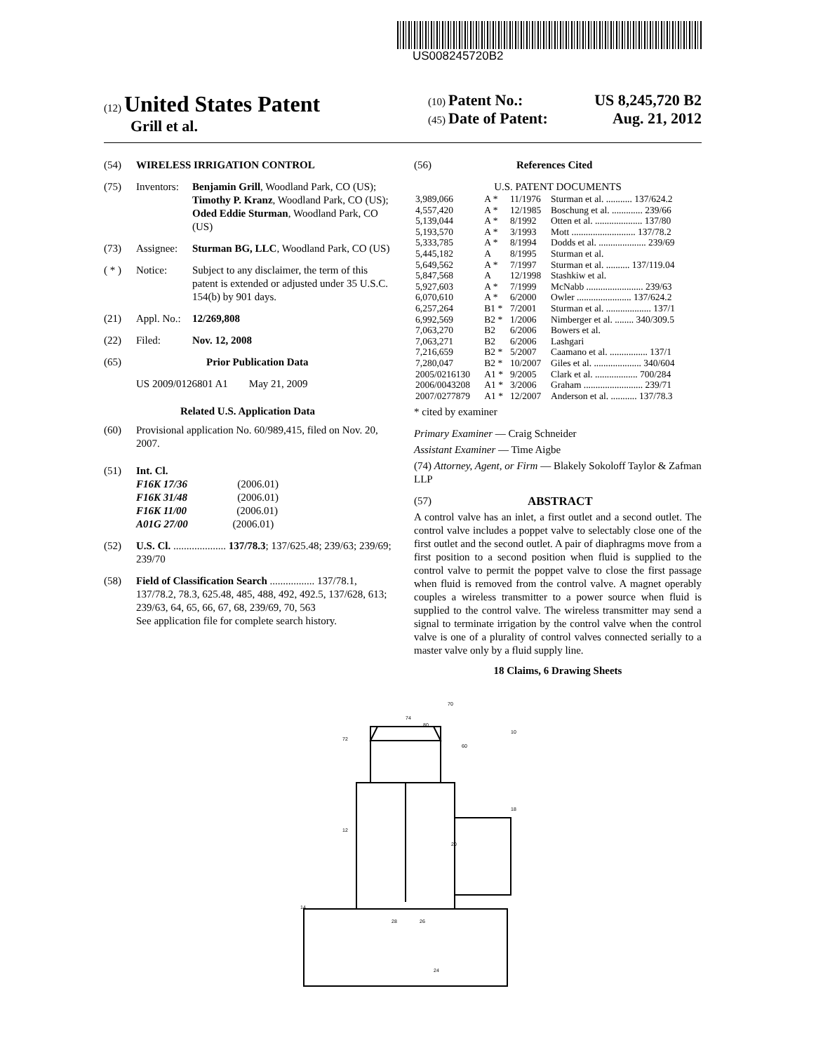US008245720B2
(12) United States Patent
Grill et al.
(10) Patent No.: US 8,245,720 B2
(45) Date of Patent: Aug. 21, 2012
(54) WIRELESS IRRIGATION CONTROL
(75) Inventors: Benjamin Grill, Woodland Park, CO (US); Timothy P. Kranz, Woodland Park, CO (US); Oded Eddie Sturman, Woodland Park, CO (US)
(73) Assignee: Sturman BG, LLC, Woodland Park, CO (US)
( * ) Notice: Subject to any disclaimer, the term of this patent is extended or adjusted under 35 U.S.C. 154(b) by 901 days.
(21) Appl. No.: 12/269,808
(22) Filed: Nov. 12, 2008
(65) Prior Publication Data
US 2009/0126801 A1 May 21, 2009
Related U.S. Application Data
(60) Provisional application No. 60/989,415, filed on Nov. 20, 2007.
(51) Int. Cl.
F16K 17/36 (2006.01)
F16K 31/48 (2006.01)
F16K 11/00 (2006.01)
A01G 27/00 (2006.01)
(52) U.S. Cl. .................... 137/78.3; 137/625.48; 239/63; 239/69; 239/70
(58) Field of Classification Search ................. 137/78.1, 137/78.2, 78.3, 625.48, 485, 488, 492, 492.5, 137/628, 613; 239/63, 64, 65, 66, 67, 68, 239/69, 70, 563
See application file for complete search history.
(56) References Cited
U.S. PATENT DOCUMENTS
| 3,989,066 | A * | 11/1976 | Sturman et al. ........... 137/624.2 |
| 4,557,420 | A * | 12/1985 | Boschung et al. ............. 239/66 |
| 5,139,044 | A * | 8/1992 | Otten et al. .................... 137/80 |
| 5,193,570 | A * | 3/1993 | Mott ........................... 137/78.2 |
| 5,333,785 | A * | 8/1994 | Dodds et al. .................... 239/69 |
| 5,445,182 | A | 8/1995 | Sturman et al. |
| 5,649,562 | A * | 7/1997 | Sturman et al. .......... 137/119.04 |
| 5,847,568 | A | 12/1998 | Stashkiw et al. |
| 5,927,603 | A * | 7/1999 | McNabb ........................ 239/63 |
| 6,070,610 | A * | 6/2000 | Owler ....................... 137/624.2 |
| 6,257,264 | B1 * | 7/2001 | Sturman et al. ................... 137/1 |
| 6,992,569 | B2 * | 1/2006 | Nimberger et al. ........ 340/309.5 |
| 7,063,270 | B2 | 6/2006 | Bowers et al. |
| 7,063,271 | B2 | 6/2006 | Lashgari |
| 7,216,659 | B2 * | 5/2007 | Caamano et al. ................ 137/1 |
| 7,280,047 | B2 * | 10/2007 | Giles et al. .................... 340/604 |
| 2005/0216130 | A1 * | 9/2005 | Clark et al. .................. 700/284 |
| 2006/0043208 | A1 * | 3/2006 | Graham ......................... 239/71 |
| 2007/0277879 | A1 * | 12/2007 | Anderson et al. ........... 137/78.3 |
* cited by examiner
Primary Examiner — Craig Schneider
Assistant Examiner — Time Aigbe
(74) Attorney, Agent, or Firm — Blakely Sokoloff Taylor & Zafman LLP
(57) ABSTRACT
A control valve has an inlet, a first outlet and a second outlet. The control valve includes a poppet valve to selectably close one of the first outlet and the second outlet. A pair of diaphragms move from a first position to a second position when fluid is supplied to the control valve to permit the poppet valve to close the first passage when fluid is removed from the control valve. A magnet operably couples a wireless transmitter to a power source when fluid is supplied to the control valve. The wireless transmitter may send a signal to terminate irrigation by the control valve when the control valve is one of a plurality of control valves connected serially to a master valve only by a fluid supply line.
18 Claims, 6 Drawing Sheets
70
74
80
72
60
10
18
20
24
28
26
12
14